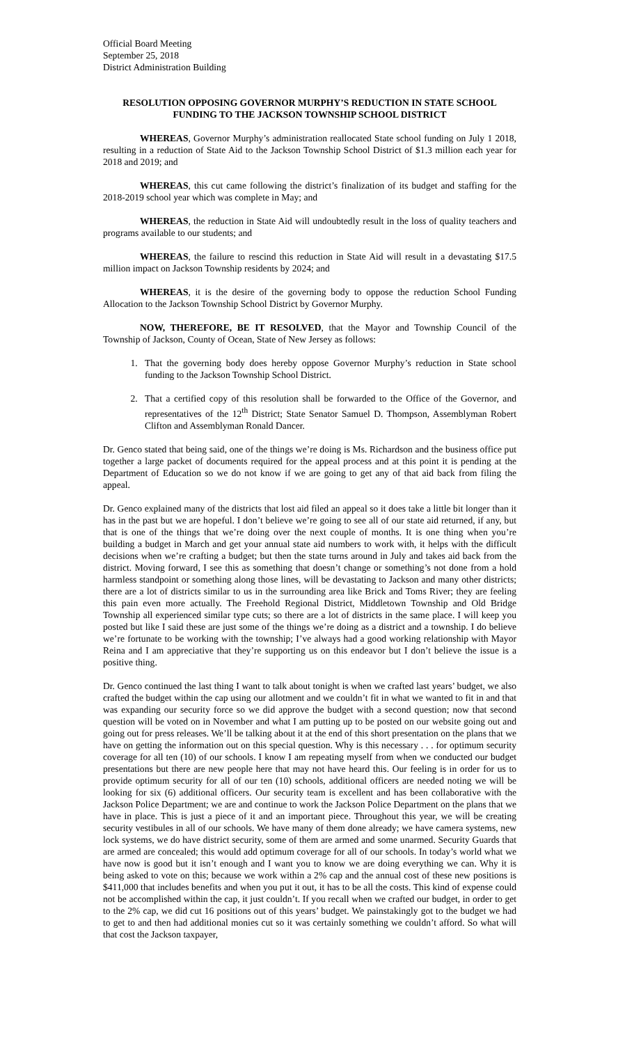Official Board Meeting
September 25, 2018
District Administration Building
RESOLUTION OPPOSING GOVERNOR MURPHY’S REDUCTION IN STATE SCHOOL FUNDING TO THE JACKSON TOWNSHIP SCHOOL DISTRICT
WHEREAS, Governor Murphy’s administration reallocated State school funding on July 1 2018, resulting in a reduction of State Aid to the Jackson Township School District of $1.3 million each year for 2018 and 2019; and
WHEREAS, this cut came following the district’s finalization of its budget and staffing for the 2018-2019 school year which was complete in May; and
WHEREAS, the reduction in State Aid will undoubtedly result in the loss of quality teachers and programs available to our students; and
WHEREAS, the failure to rescind this reduction in State Aid will result in a devastating $17.5 million impact on Jackson Township residents by 2024; and
WHEREAS, it is the desire of the governing body to oppose the reduction School Funding Allocation to the Jackson Township School District by Governor Murphy.
NOW, THEREFORE, BE IT RESOLVED, that the Mayor and Township Council of the Township of Jackson, County of Ocean, State of New Jersey as follows:
1. That the governing body does hereby oppose Governor Murphy’s reduction in State school funding to the Jackson Township School District.
2. That a certified copy of this resolution shall be forwarded to the Office of the Governor, and representatives of the 12<sup>th</sup> District; State Senator Samuel D. Thompson, Assemblyman Robert Clifton and Assemblyman Ronald Dancer.
Dr. Genco stated that being said, one of the things we’re doing is Ms. Richardson and the business office put together a large packet of documents required for the appeal process and at this point it is pending at the Department of Education so we do not know if we are going to get any of that aid back from filing the appeal.
Dr. Genco explained many of the districts that lost aid filed an appeal so it does take a little bit longer than it has in the past but we are hopeful. I don’t believe we’re going to see all of our state aid returned, if any, but that is one of the things that we’re doing over the next couple of months. It is one thing when you’re building a budget in March and get your annual state aid numbers to work with, it helps with the difficult decisions when we’re crafting a budget; but then the state turns around in July and takes aid back from the district. Moving forward, I see this as something that doesn’t change or something’s not done from a hold harmless standpoint or something along those lines, will be devastating to Jackson and many other districts; there are a lot of districts similar to us in the surrounding area like Brick and Toms River; they are feeling this pain even more actually. The Freehold Regional District, Middletown Township and Old Bridge Township all experienced similar type cuts; so there are a lot of districts in the same place. I will keep you posted but like I said these are just some of the things we’re doing as a district and a township. I do believe we’re fortunate to be working with the township; I’ve always had a good working relationship with Mayor Reina and I am appreciative that they’re supporting us on this endeavor but I don’t believe the issue is a positive thing.
Dr. Genco continued the last thing I want to talk about tonight is when we crafted last years’ budget, we also crafted the budget within the cap using our allotment and we couldn’t fit in what we wanted to fit in and that was expanding our security force so we did approve the budget with a second question; now that second question will be voted on in November and what I am putting up to be posted on our website going out and going out for press releases. We’ll be talking about it at the end of this short presentation on the plans that we have on getting the information out on this special question. Why is this necessary . . . for optimum security coverage for all ten (10) of our schools. I know I am repeating myself from when we conducted our budget presentations but there are new people here that may not have heard this. Our feeling is in order for us to provide optimum security for all of our ten (10) schools, additional officers are needed noting we will be looking for six (6) additional officers. Our security team is excellent and has been collaborative with the Jackson Police Department; we are and continue to work the Jackson Police Department on the plans that we have in place. This is just a piece of it and an important piece. Throughout this year, we will be creating security vestibules in all of our schools. We have many of them done already; we have camera systems, new lock systems, we do have district security, some of them are armed and some unarmed. Security Guards that are armed are concealed; this would add optimum coverage for all of our schools. In today’s world what we have now is good but it isn’t enough and I want you to know we are doing everything we can. Why it is being asked to vote on this; because we work within a 2% cap and the annual cost of these new positions is $411,000 that includes benefits and when you put it out, it has to be all the costs. This kind of expense could not be accomplished within the cap, it just couldn’t. If you recall when we crafted our budget, in order to get to the 2% cap, we did cut 16 positions out of this years’ budget. We painstakingly got to the budget we had to get to and then had additional monies cut so it was certainly something we couldn’t afford. So what will that cost the Jackson taxpayer,